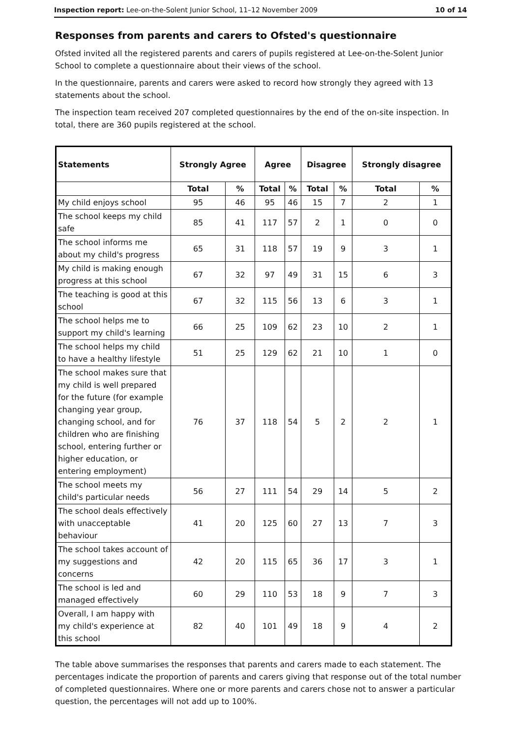Inspection report: Lee-on-the-Solent Junior School, 11–12 November 2009 10 of 14
Responses from parents and carers to Ofsted's questionnaire
Ofsted invited all the registered parents and carers of pupils registered at Lee-on-the-Solent Junior School to complete a questionnaire about their views of the school.
In the questionnaire, parents and carers were asked to record how strongly they agreed with 13 statements about the school.
The inspection team received 207 completed questionnaires by the end of the on-site inspection. In total, there are 360 pupils registered at the school.
| Statements | Strongly Agree | | Agree | | Disagree | | Strongly disagree | |
| --- | --- | --- | --- | --- | --- | --- | --- | --- |
| | Total | % | Total | % | Total | % | Total | % |
| My child enjoys school | 95 | 46 | 95 | 46 | 15 | 7 | 2 | 1 |
| The school keeps my child safe | 85 | 41 | 117 | 57 | 2 | 1 | 0 | 0 |
| The school informs me about my child's progress | 65 | 31 | 118 | 57 | 19 | 9 | 3 | 1 |
| My child is making enough progress at this school | 67 | 32 | 97 | 49 | 31 | 15 | 6 | 3 |
| The teaching is good at this school | 67 | 32 | 115 | 56 | 13 | 6 | 3 | 1 |
| The school helps me to support my child's learning | 66 | 25 | 109 | 62 | 23 | 10 | 2 | 1 |
| The school helps my child to have a healthy lifestyle | 51 | 25 | 129 | 62 | 21 | 10 | 1 | 0 |
| The school makes sure that my child is well prepared for the future (for example changing year group, changing school, and for children who are finishing school, entering further or higher education, or entering employment) | 76 | 37 | 118 | 54 | 5 | 2 | 2 | 1 |
| The school meets my child's particular needs | 56 | 27 | 111 | 54 | 29 | 14 | 5 | 2 |
| The school deals effectively with unacceptable behaviour | 41 | 20 | 125 | 60 | 27 | 13 | 7 | 3 |
| The school takes account of my suggestions and concerns | 42 | 20 | 115 | 65 | 36 | 17 | 3 | 1 |
| The school is led and managed effectively | 60 | 29 | 110 | 53 | 18 | 9 | 7 | 3 |
| Overall, I am happy with my child's experience at this school | 82 | 40 | 101 | 49 | 18 | 9 | 4 | 2 |
The table above summarises the responses that parents and carers made to each statement. The percentages indicate the proportion of parents and carers giving that response out of the total number of completed questionnaires. Where one or more parents and carers chose not to answer a particular question, the percentages will not add up to 100%.